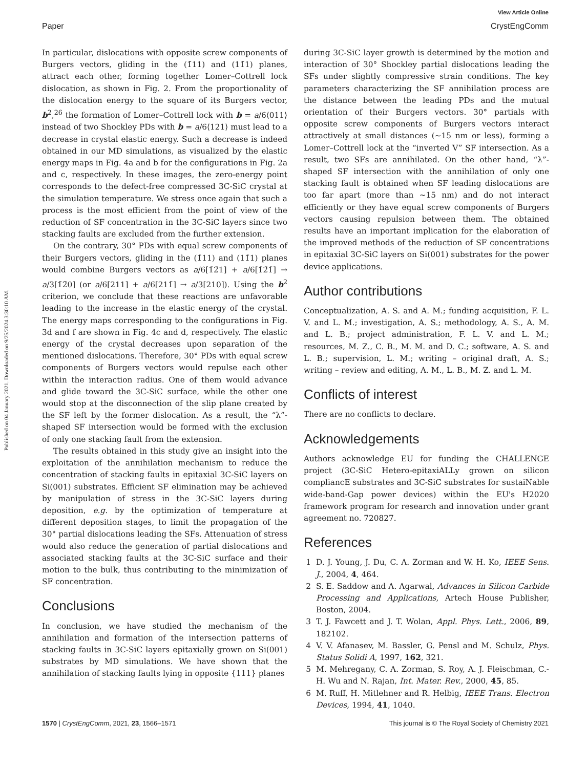View Article Online
Paper CrystEngComm
Published on 04 January 2021. Downloaded on 9/25/2024 3:30:10 AM.
In particular, dislocations with opposite screw components of Burgers vectors, gliding in the (1̄11) and (11̄1) planes, attract each other, forming together Lomer–Cottrell lock dislocation, as shown in Fig. 2. From the proportionality of the dislocation energy to the square of its Burgers vector, b<sup>2</sup>,<sup>26</sup> the formation of Lomer–Cottrell lock with b = a/6⟨011⟩ instead of two Shockley PDs with b = a/6⟨121⟩ must lead to a decrease in crystal elastic energy. Such a decrease is indeed obtained in our MD simulations, as visualized by the elastic energy maps in Fig. 4a and b for the configurations in Fig. 2a and c, respectively. In these images, the zero-energy point corresponds to the defect-free compressed 3C-SiC crystal at the simulation temperature. We stress once again that such a process is the most efficient from the point of view of the reduction of SF concentration in the 3C-SiC layers since two stacking faults are excluded from the further extension.
On the contrary, 30° PDs with equal screw components of their Burgers vectors, gliding in the (1̄11) and (11̄1) planes would combine Burgers vectors as a/6[1̄2̄1] + a/6[1̄2̄1̄] → a/3[1̄2̄0] (or a/6[211] + a/6[211̄] → a/3[210]). Using the b<sup>2</sup> criterion, we conclude that these reactions are unfavorable leading to the increase in the elastic energy of the crystal. The energy maps corresponding to the configurations in Fig. 3d and f are shown in Fig. 4c and d, respectively. The elastic energy of the crystal decreases upon separation of the mentioned dislocations. Therefore, 30° PDs with equal screw components of Burgers vectors would repulse each other within the interaction radius. One of them would advance and glide toward the 3C-SiC surface, while the other one would stop at the disconnection of the slip plane created by the SF left by the former dislocation. As a result, the “λ”-shaped SF intersection would be formed with the exclusion of only one stacking fault from the extension.
The results obtained in this study give an insight into the exploitation of the annihilation mechanism to reduce the concentration of stacking faults in epitaxial 3C-SiC layers on Si(001) substrates. Efficient SF elimination may be achieved by manipulation of stress in the 3C-SiC layers during deposition, e.g. by the optimization of temperature at different deposition stages, to limit the propagation of the 30° partial dislocations leading the SFs. Attenuation of stress would also reduce the generation of partial dislocations and associated stacking faults at the 3C-SiC surface and their motion to the bulk, thus contributing to the minimization of SF concentration.
Conclusions
In conclusion, we have studied the mechanism of the annihilation and formation of the intersection patterns of stacking faults in 3C-SiC layers epitaxially grown on Si(001) substrates by MD simulations. We have shown that the annihilation of stacking faults lying in opposite {111} planes
during 3C-SiC layer growth is determined by the motion and interaction of 30° Shockley partial dislocations leading the SFs under slightly compressive strain conditions. The key parameters characterizing the SF annihilation process are the distance between the leading PDs and the mutual orientation of their Burgers vectors. 30° partials with opposite screw components of Burgers vectors interact attractively at small distances (∼15 nm or less), forming a Lomer–Cottrell lock at the “inverted V” SF intersection. As a result, two SFs are annihilated. On the other hand, “λ”-shaped SF intersection with the annihilation of only one stacking fault is obtained when SF leading dislocations are too far apart (more than ∼15 nm) and do not interact efficiently or they have equal screw components of Burgers vectors causing repulsion between them. The obtained results have an important implication for the elaboration of the improved methods of the reduction of SF concentrations in epitaxial 3C-SiC layers on Si(001) substrates for the power device applications.
Author contributions
Conceptualization, A. S. and A. M.; funding acquisition, F. L. V. and L. M.; investigation, A. S.; methodology, A. S., A. M. and L. B.; project administration, F. L. V. and L. M.; resources, M. Z., C. B., M. M. and D. C.; software, A. S. and L. B.; supervision, L. M.; writing – original draft, A. S.; writing – review and editing, A. M., L. B., M. Z. and L. M.
Conflicts of interest
There are no conflicts to declare.
Acknowledgements
Authors acknowledge EU for funding the CHALLENGE project (3C-SiC Hetero-epitaxiALLy grown on silicon compliancE substrates and 3C-SiC substrates for sustaiNable wide-band-Gap power devices) within the EU's H2020 framework program for research and innovation under grant agreement no. 720827.
References
1 D. J. Young, J. Du, C. A. Zorman and W. H. Ko, IEEE Sens. J., 2004, 4, 464.
2 S. E. Saddow and A. Agarwal, Advances in Silicon Carbide Processing and Applications, Artech House Publisher, Boston, 2004.
3 T. J. Fawcett and J. T. Wolan, Appl. Phys. Lett., 2006, 89, 182102.
4 V. V. Afanasev, M. Bassler, G. Pensl and M. Schulz, Phys. Status Solidi A, 1997, 162, 321.
5 M. Mehregany, C. A. Zorman, S. Roy, A. J. Fleischman, C.-H. Wu and N. Rajan, Int. Mater. Rev., 2000, 45, 85.
6 M. Ruff, H. Mitlehner and R. Helbig, IEEE Trans. Electron Devices, 1994, 41, 1040.
1570 | CrystEngComm, 2021, 23, 1566–1571 This journal is © The Royal Society of Chemistry 2021